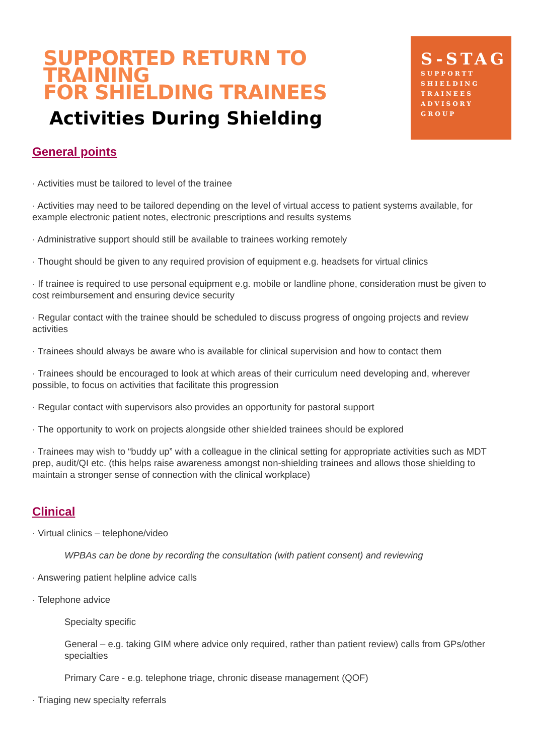SUPPORTED RETURN TO TRAINING
FOR SHIELDING TRAINEES
Activities During Shielding
S-STAG
SUPPORTT
SHIELDING
TRAINEES
ADVISORY
GROUP
General points
· Activities must be tailored to level of the trainee
· Activities may need to be tailored depending on the level of virtual access to patient systems available, for example electronic patient notes, electronic prescriptions and results systems
· Administrative support should still be available to trainees working remotely
· Thought should be given to any required provision of equipment e.g. headsets for virtual clinics
· If trainee is required to use personal equipment e.g. mobile or landline phone, consideration must be given to cost reimbursement and ensuring device security
· Regular contact with the trainee should be scheduled to discuss progress of ongoing projects and review activities
· Trainees should always be aware who is available for clinical supervision and how to contact them
· Trainees should be encouraged to look at which areas of their curriculum need developing and, wherever possible, to focus on activities that facilitate this progression
· Regular contact with supervisors also provides an opportunity for pastoral support
· The opportunity to work on projects alongside other shielded trainees should be explored
· Trainees may wish to “buddy up” with a colleague in the clinical setting for appropriate activities such as MDT prep, audit/QI etc. (this helps raise awareness amongst non-shielding trainees and allows those shielding to maintain a stronger sense of connection with the clinical workplace)
Clinical
· Virtual clinics – telephone/video
WPBAs can be done by recording the consultation (with patient consent) and reviewing
· Answering patient helpline advice calls
· Telephone advice
Specialty specific
General – e.g. taking GIM where advice only required, rather than patient review) calls from GPs/other specialties
Primary Care - e.g. telephone triage, chronic disease management (QOF)
· Triaging new specialty referrals